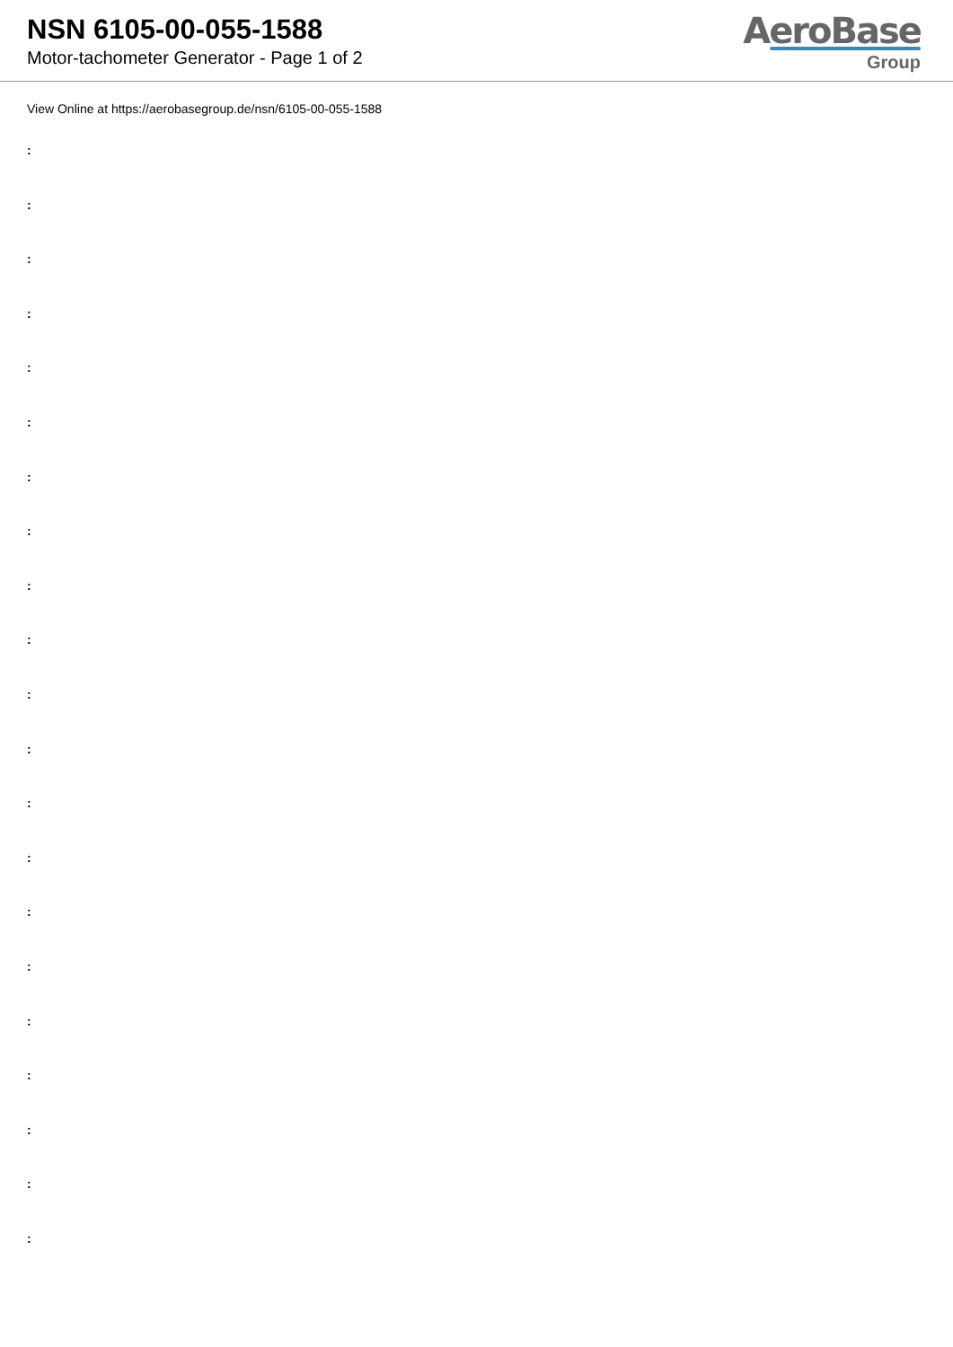NSN 6105-00-055-1588
Motor-tachometer Generator - Page 1 of 2
AeroBase
Group
View Online at https://aerobasegroup.de/nsn/6105-00-055-1588
:
:
:
:
:
:
:
:
:
:
:
:
:
:
:
:
:
:
:
:
: